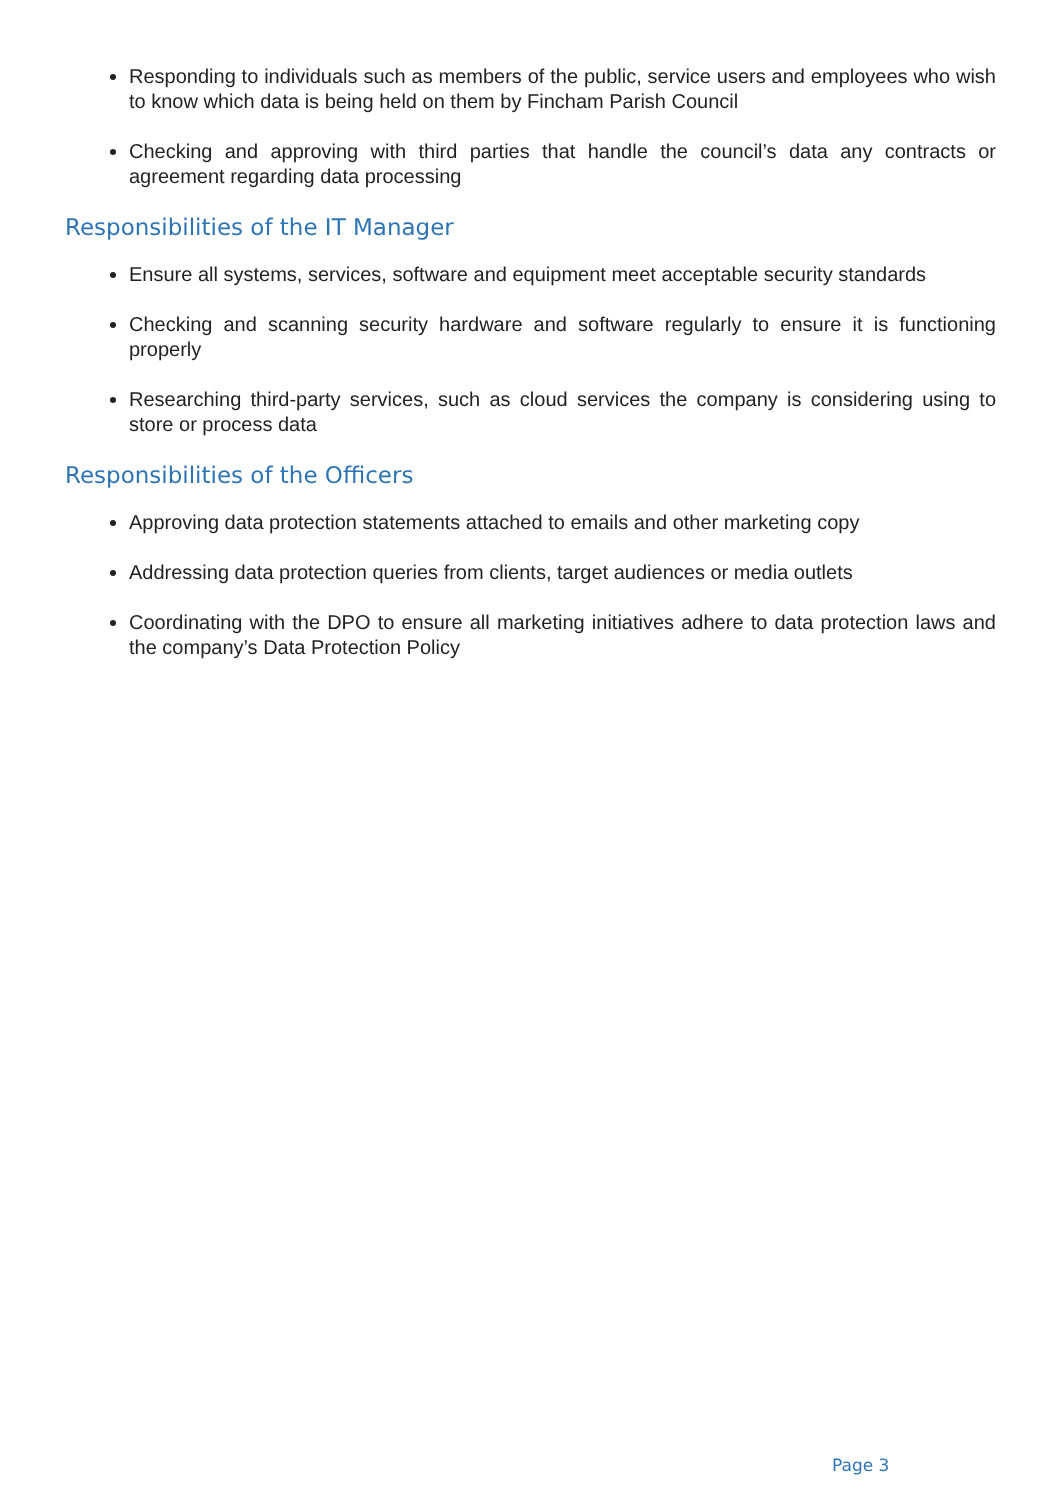Responding to individuals such as members of the public, service users and employees who wish to know which data is being held on them by Fincham Parish Council
Checking and approving with third parties that handle the council’s data any contracts or agreement regarding data processing
Responsibilities of the IT Manager
Ensure all systems, services, software and equipment meet acceptable security standards
Checking and scanning security hardware and software regularly to ensure it is functioning properly
Researching third-party services, such as cloud services the company is considering using to store or process data
Responsibilities of the Officers
Approving data protection statements attached to emails and other marketing copy
Addressing data protection queries from clients, target audiences or media outlets
Coordinating with the DPO to ensure all marketing initiatives adhere to data protection laws and the company’s Data Protection Policy
Page 3